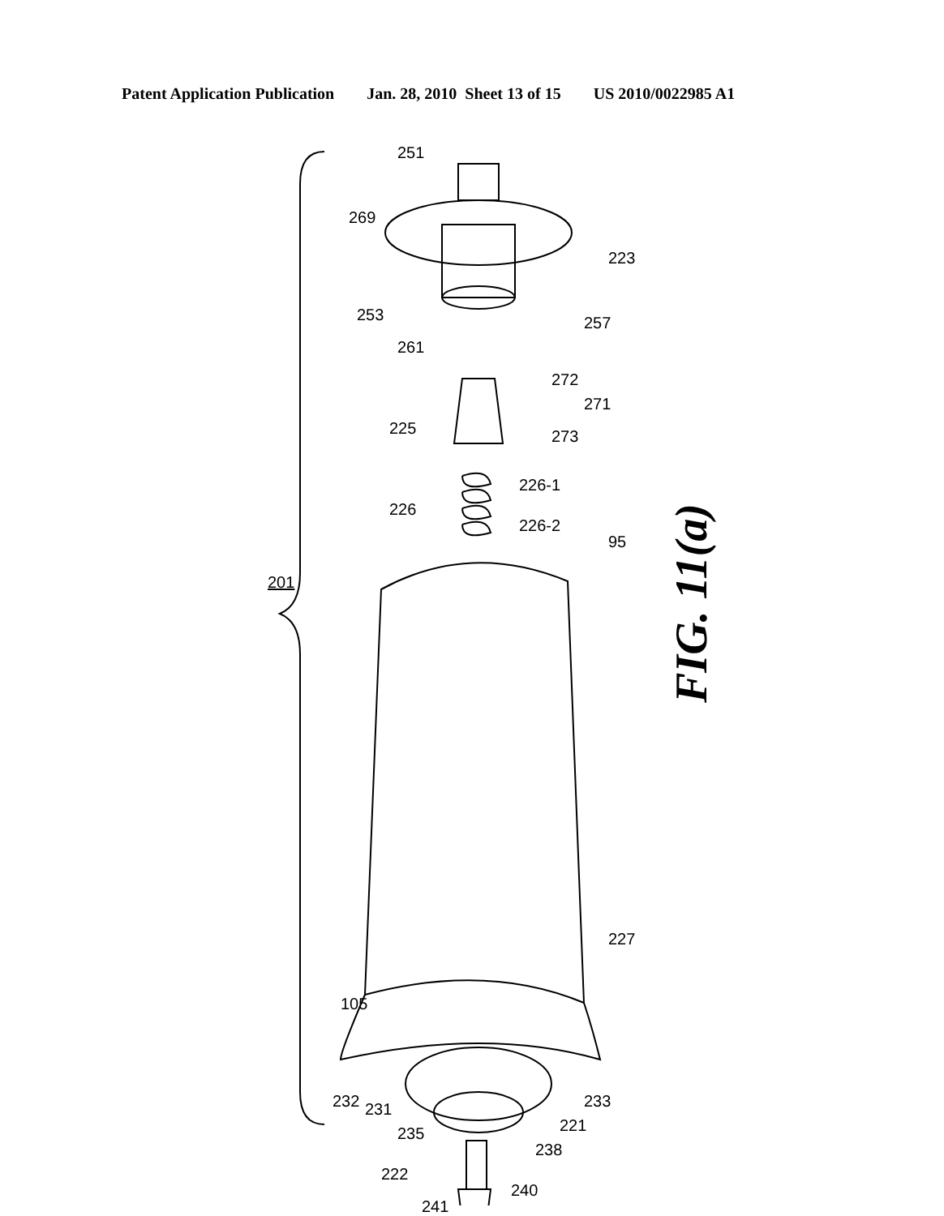Patent Application Publication Jan. 28, 2010 Sheet 13 of 15 US 2010/0022985 A1
FIG. 11(a)
201
251
269
223
253 257
261
272
271
225 273
226-1
226
226-2
95
227
105
232 231
235
238
221
233
222
240
241